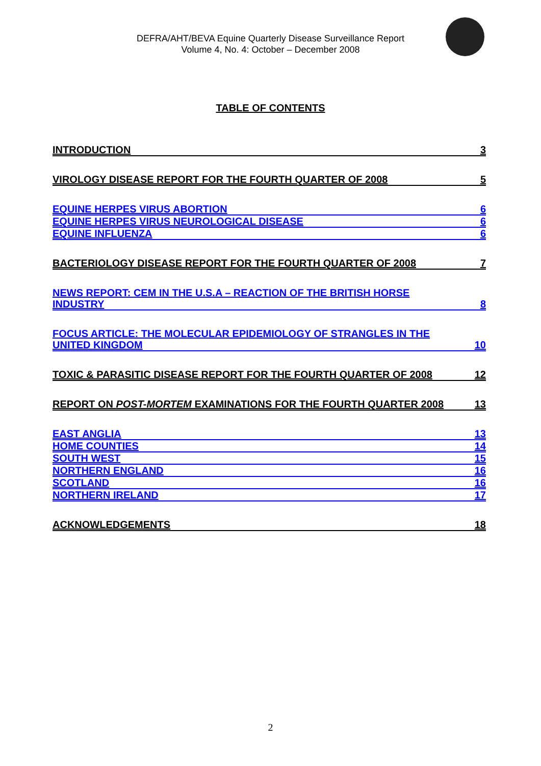DEFRA/AHT/BEVA Equine Quarterly Disease Surveillance Report
Volume 4, No. 4: October – December 2008
TABLE OF CONTENTS
INTRODUCTION 3
VIROLOGY DISEASE REPORT FOR THE FOURTH QUARTER OF 2008 5
EQUINE HERPES VIRUS ABORTION 6
EQUINE HERPES VIRUS NEUROLOGICAL DISEASE 6
EQUINE INFLUENZA 6
BACTERIOLOGY DISEASE REPORT FOR THE FOURTH QUARTER OF 2008 7
NEWS REPORT: CEM IN THE U.S.A – REACTION OF THE BRITISH HORSE
INDUSTRY 8
FOCUS ARTICLE: THE MOLECULAR EPIDEMIOLOGY OF STRANGLES IN THE
UNITED KINGDOM 10
TOXIC & PARASITIC DISEASE REPORT FOR THE FOURTH QUARTER OF 2008 12
REPORT ON POST-MORTEM EXAMINATIONS FOR THE FOURTH QUARTER 2008 13
EAST ANGLIA 13
HOME COUNTIES 14
SOUTH WEST 15
NORTHERN ENGLAND 16
SCOTLAND 16
NORTHERN IRELAND 17
ACKNOWLEDGEMENTS 18
2